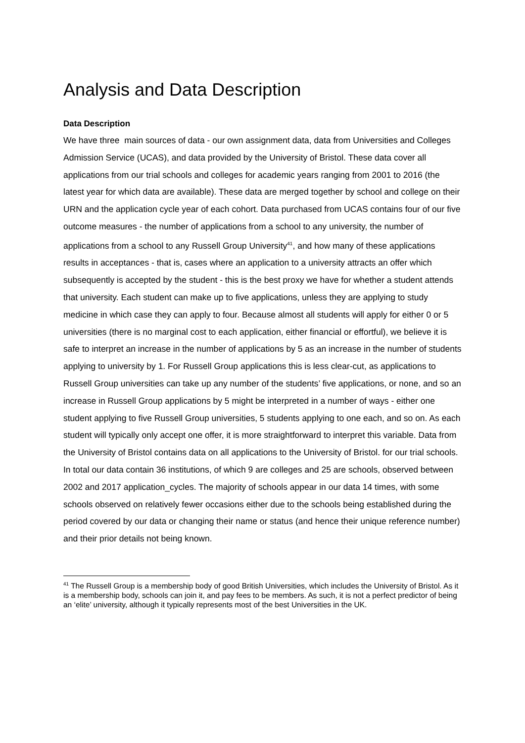Analysis and Data Description
Data Description
We have three main sources of data - our own assignment data, data from Universities and Colleges Admission Service (UCAS), and data provided by the University of Bristol. These data cover all applications from our trial schools and colleges for academic years ranging from 2001 to 2016 (the latest year for which data are available). These data are merged together by school and college on their URN and the application cycle year of each cohort. Data purchased from UCAS contains four of our five outcome measures - the number of applications from a school to any university, the number of applications from a school to any Russell Group University<sup>41</sup>, and how many of these applications results in acceptances - that is, cases where an application to a university attracts an offer which subsequently is accepted by the student - this is the best proxy we have for whether a student attends that university. Each student can make up to five applications, unless they are applying to study medicine in which case they can apply to four. Because almost all students will apply for either 0 or 5 universities (there is no marginal cost to each application, either financial or effortful), we believe it is safe to interpret an increase in the number of applications by 5 as an increase in the number of students applying to university by 1. For Russell Group applications this is less clear-cut, as applications to Russell Group universities can take up any number of the students’ five applications, or none, and so an increase in Russell Group applications by 5 might be interpreted in a number of ways - either one student applying to five Russell Group universities, 5 students applying to one each, and so on. As each student will typically only accept one offer, it is more straightforward to interpret this variable. Data from the University of Bristol contains data on all applications to the University of Bristol. for our trial schools.
In total our data contain 36 institutions, of which 9 are colleges and 25 are schools, observed between 2002 and 2017 application_cycles. The majority of schools appear in our data 14 times, with some schools observed on relatively fewer occasions either due to the schools being established during the period covered by our data or changing their name or status (and hence their unique reference number) and their prior details not being known.
<sup>41</sup> The Russell Group is a membership body of good British Universities, which includes the University of Bristol. As it is a membership body, schools can join it, and pay fees to be members. As such, it is not a perfect predictor of being an ‘elite’ university, although it typically represents most of the best Universities in the UK.